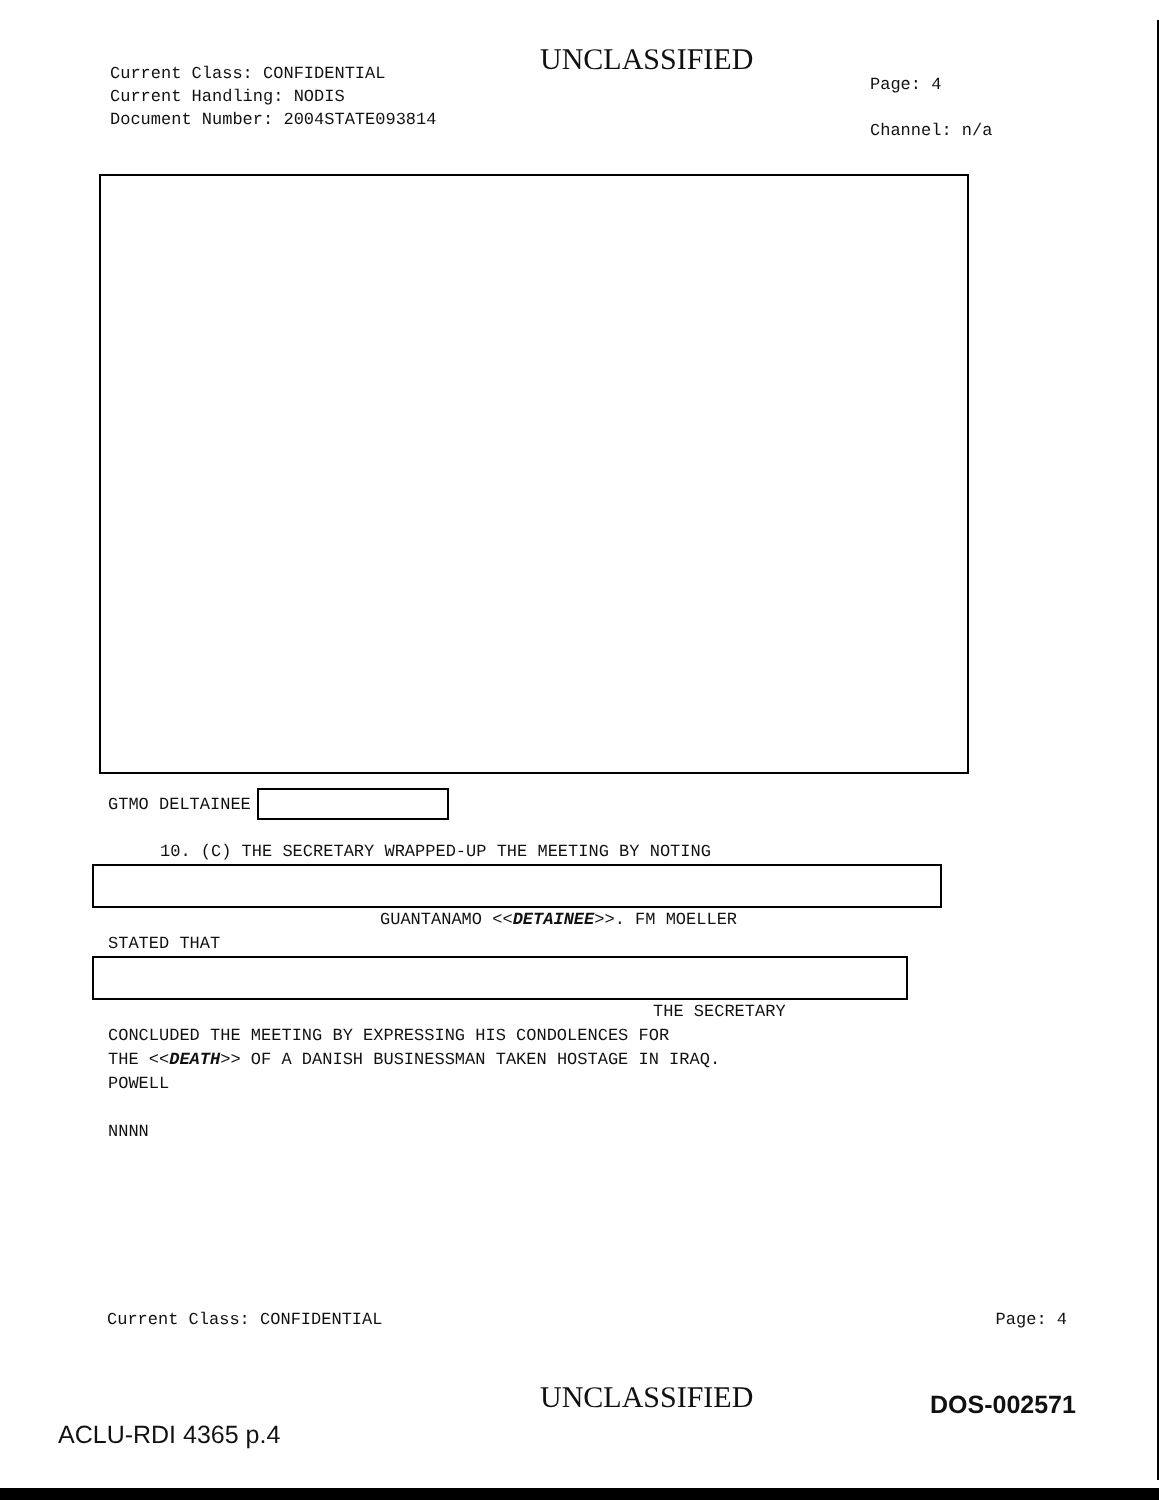Current Class: CONFIDENTIAL
Current Handling: NODIS
Document Number: 2004STATE093814
UNCLASSIFIED
Page: 4
Channel: n/a
GTMO DELTAINEE
10. (C) THE SECRETARY WRAPPED-UP THE MEETING BY NOTING
GUANTANAMO <<DETAINEE>>. FM MOELLER
STATED THAT
THE SECRETARY
CONCLUDED THE MEETING BY EXPRESSING HIS CONDOLENCES FOR
THE <<DEATH>> OF A DANISH BUSINESSMAN TAKEN HOSTAGE IN IRAQ.
POWELL
NNNN
Current Class: CONFIDENTIAL Page: 4
UNCLASSIFIED DOS-002571
ACLU-RDI 4365 p.4